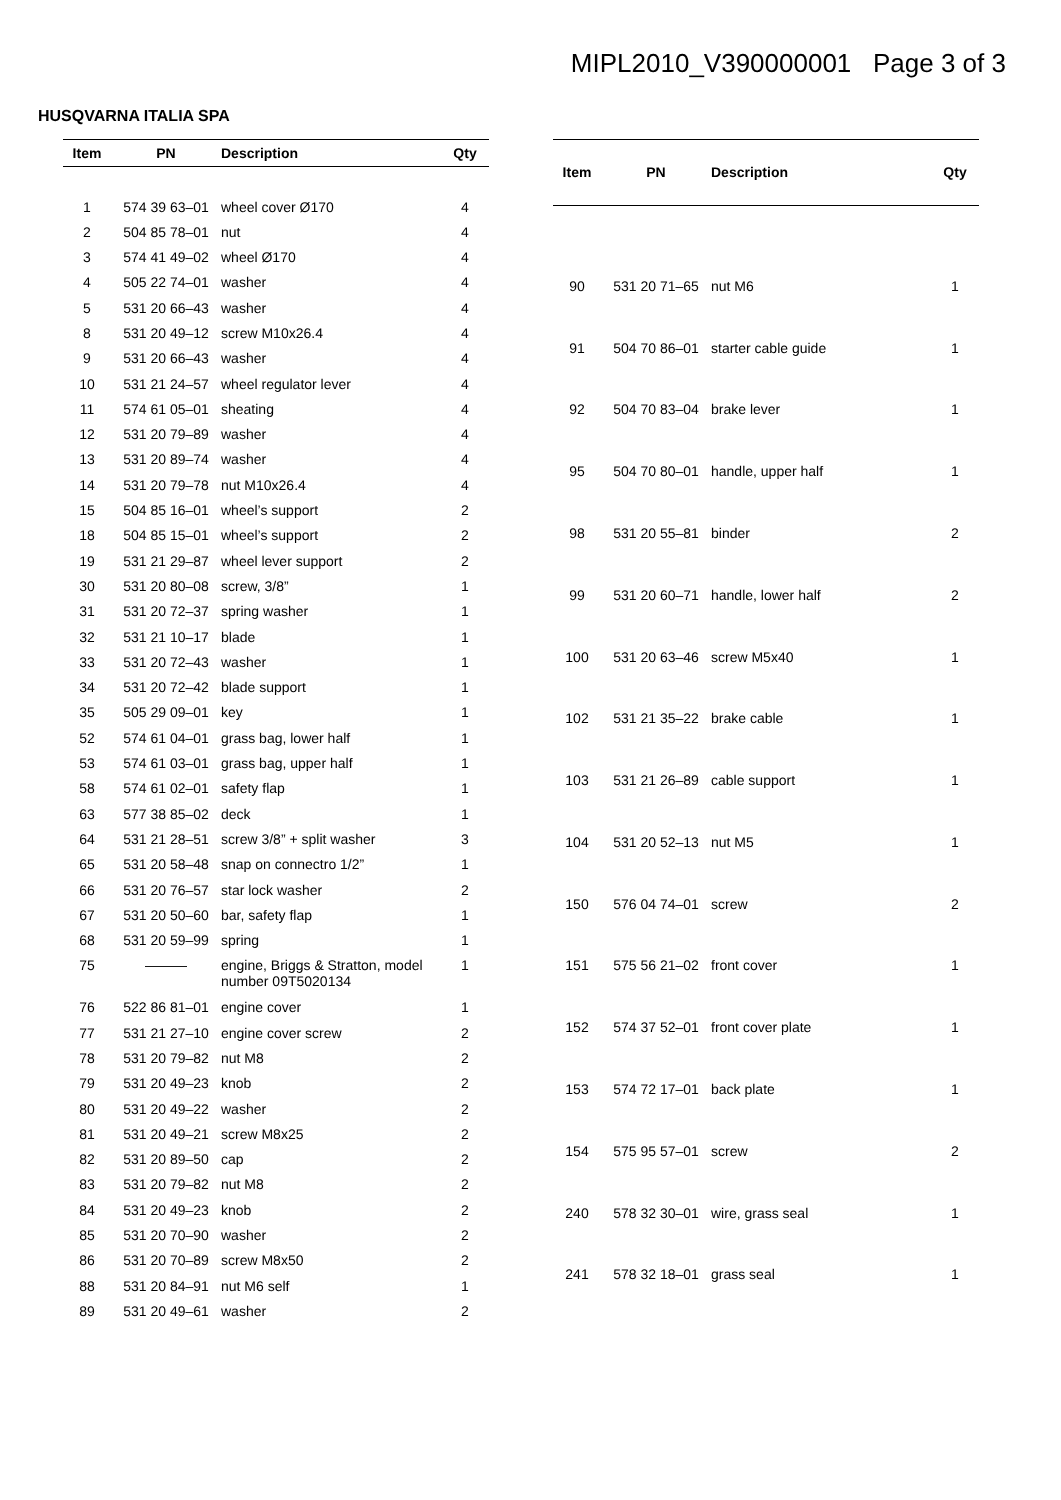MIPL2010_V390000001 Page 3 of 3
HUSQVARNA ITALIA SPA
| Item | PN | Description | Qty |
| --- | --- | --- | --- |
| 1 | 574 39 63–01 | wheel cover Ø170 | 4 |
| 2 | 504 85 78–01 | nut | 4 |
| 3 | 574 41 49–02 | wheel Ø170 | 4 |
| 4 | 505 22 74–01 | washer | 4 |
| 5 | 531 20 66–43 | washer | 4 |
| 8 | 531 20 49–12 | screw M10x26.4 | 4 |
| 9 | 531 20 66–43 | washer | 4 |
| 10 | 531 21 24–57 | wheel regulator lever | 4 |
| 11 | 574 61 05–01 | sheating | 4 |
| 12 | 531 20 79–89 | washer | 4 |
| 13 | 531 20 89–74 | washer | 4 |
| 14 | 531 20 79–78 | nut M10x26.4 | 4 |
| 15 | 504 85 16–01 | wheel’s support | 2 |
| 18 | 504 85 15–01 | wheel’s support | 2 |
| 19 | 531 21 29–87 | wheel lever support | 2 |
| 30 | 531 20 80–08 | screw, 3/8” | 1 |
| 31 | 531 20 72–37 | spring washer | 1 |
| 32 | 531 21 10–17 | blade | 1 |
| 33 | 531 20 72–43 | washer | 1 |
| 34 | 531 20 72–42 | blade support | 1 |
| 35 | 505 29 09–01 | key | 1 |
| 52 | 574 61 04–01 | grass bag, lower half | 1 |
| 53 | 574 61 03–01 | grass bag, upper half | 1 |
| 58 | 574 61 02–01 | safety flap | 1 |
| 63 | 577 38 85–02 | deck | 1 |
| 64 | 531 21 28–51 | screw 3/8” + split washer | 3 |
| 65 | 531 20 58–48 | snap on connectro 1/2” | 1 |
| 66 | 531 20 76–57 | star lock washer | 2 |
| 67 | 531 20 50–60 | bar, safety flap | 1 |
| 68 | 531 20 59–99 | spring | 1 |
| 75 | ——— | engine, Briggs & Stratton, model number 09T5020134 | 1 |
| 76 | 522 86 81–01 | engine cover | 1 |
| 77 | 531 21 27–10 | engine cover screw | 2 |
| 78 | 531 20 79–82 | nut M8 | 2 |
| 79 | 531 20 49–23 | knob | 2 |
| 80 | 531 20 49–22 | washer | 2 |
| 81 | 531 20 49–21 | screw M8x25 | 2 |
| 82 | 531 20 89–50 | cap | 2 |
| 83 | 531 20 79–82 | nut M8 | 2 |
| 84 | 531 20 49–23 | knob | 2 |
| 85 | 531 20 70–90 | washer | 2 |
| 86 | 531 20 70–89 | screw M8x50 | 2 |
| 88 | 531 20 84–91 | nut M6 self | 1 |
| 89 | 531 20 49–61 | washer | 2 |
| Item | PN | Description | Qty |
| --- | --- | --- | --- |
| 90 | 531 20 71–65 | nut M6 | 1 |
| 91 | 504 70 86–01 | starter cable guide | 1 |
| 92 | 504 70 83–04 | brake lever | 1 |
| 95 | 504 70 80–01 | handle, upper half | 1 |
| 98 | 531 20 55–81 | binder | 2 |
| 99 | 531 20 60–71 | handle, lower half | 2 |
| 100 | 531 20 63–46 | screw M5x40 | 1 |
| 102 | 531 21 35–22 | brake cable | 1 |
| 103 | 531 21 26–89 | cable support | 1 |
| 104 | 531 20 52–13 | nut M5 | 1 |
| 150 | 576 04 74–01 | screw | 2 |
| 151 | 575 56 21–02 | front cover | 1 |
| 152 | 574 37 52–01 | front cover plate | 1 |
| 153 | 574 72 17–01 | back plate | 1 |
| 154 | 575 95 57–01 | screw | 2 |
| 240 | 578 32 30–01 | wire, grass seal | 1 |
| 241 | 578 32 18–01 | grass seal | 1 |